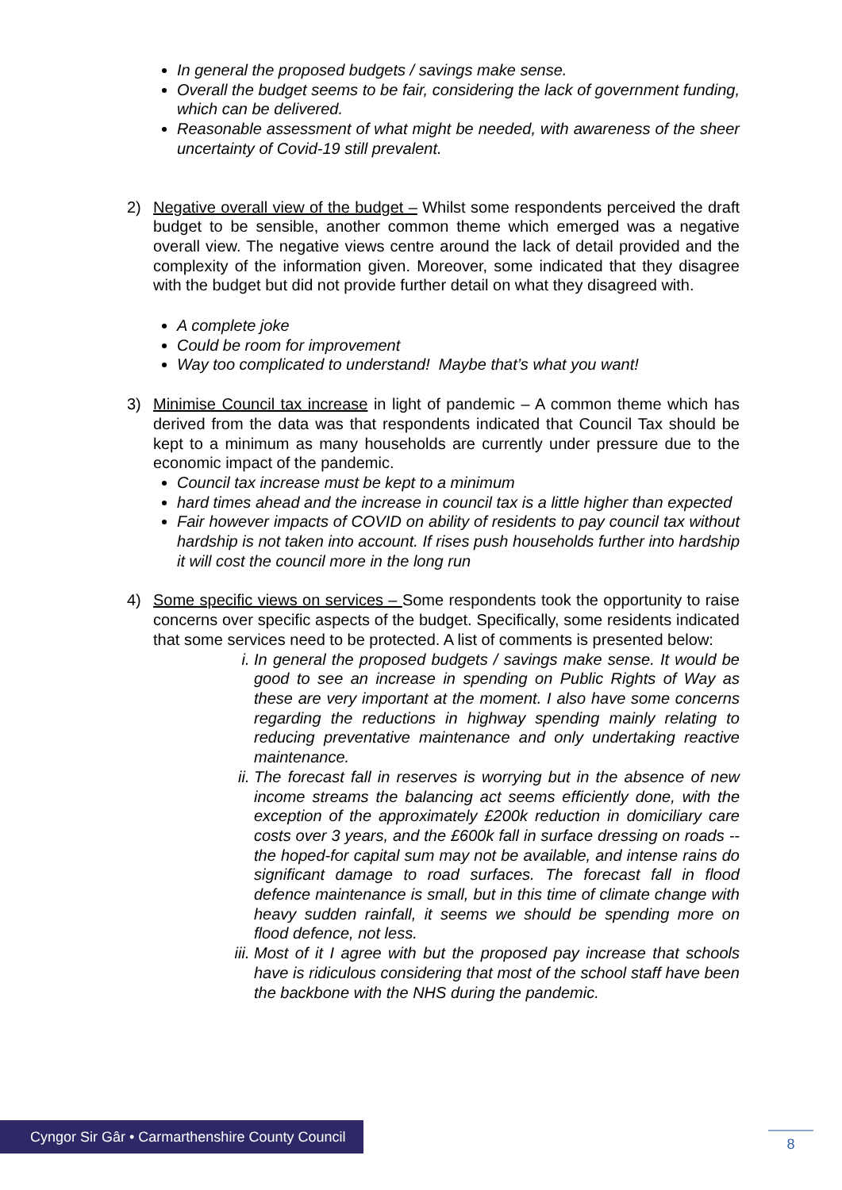In general the proposed budgets / savings make sense.
Overall the budget seems to be fair, considering the lack of government funding, which can be delivered.
Reasonable assessment of what might be needed, with awareness of the sheer uncertainty of Covid-19 still prevalent.
2) Negative overall view of the budget – Whilst some respondents perceived the draft budget to be sensible, another common theme which emerged was a negative overall view. The negative views centre around the lack of detail provided and the complexity of the information given. Moreover, some indicated that they disagree with the budget but did not provide further detail on what they disagreed with.
A complete joke
Could be room for improvement
Way too complicated to understand! Maybe that’s what you want!
3) Minimise Council tax increase in light of pandemic – A common theme which has derived from the data was that respondents indicated that Council Tax should be kept to a minimum as many households are currently under pressure due to the economic impact of the pandemic.
Council tax increase must be kept to a minimum
hard times ahead and the increase in council tax is a little higher than expected
Fair however impacts of COVID on ability of residents to pay council tax without hardship is not taken into account. If rises push households further into hardship it will cost the council more in the long run
4) Some specific views on services – Some respondents took the opportunity to raise concerns over specific aspects of the budget. Specifically, some residents indicated that some services need to be protected. A list of comments is presented below:
i. In general the proposed budgets / savings make sense. It would be good to see an increase in spending on Public Rights of Way as these are very important at the moment. I also have some concerns regarding the reductions in highway spending mainly relating to reducing preventative maintenance and only undertaking reactive maintenance.
ii. The forecast fall in reserves is worrying but in the absence of new income streams the balancing act seems efficiently done, with the exception of the approximately £200k reduction in domiciliary care costs over 3 years, and the £600k fall in surface dressing on roads -- the hoped-for capital sum may not be available, and intense rains do significant damage to road surfaces. The forecast fall in flood defence maintenance is small, but in this time of climate change with heavy sudden rainfall, it seems we should be spending more on flood defence, not less.
iii. Most of it I agree with but the proposed pay increase that schools have is ridiculous considering that most of the school staff have been the backbone with the NHS during the pandemic.
Cyngor Sir Gâr • Carmarthenshire County Council
8